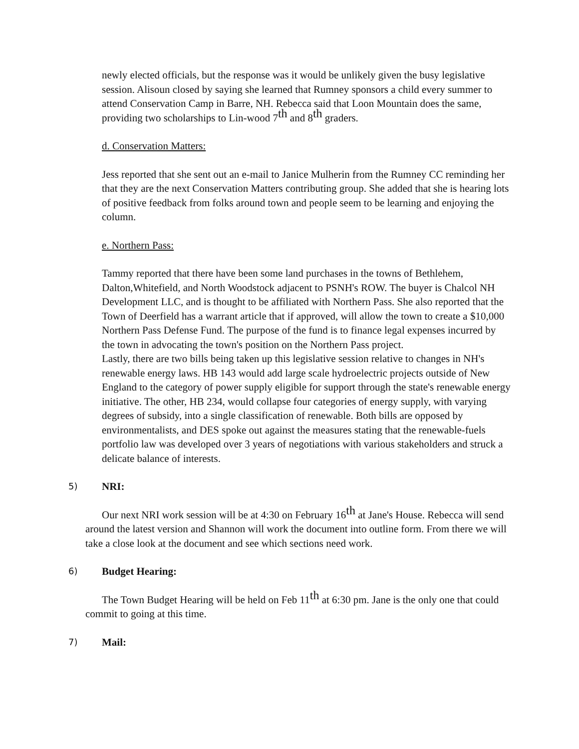newly elected officials, but the response was it would be unlikely given the busy legislative session. Alisoun closed by saying she learned that Rumney sponsors a child every summer to attend Conservation Camp in Barre, NH. Rebecca said that Loon Mountain does the same, providing two scholarships to Lin-wood 7<sup>th</sup> and 8<sup>th</sup> graders.
d. Conservation Matters:
Jess reported that she sent out an e-mail to Janice Mulherin from the Rumney CC reminding her that they are the next Conservation Matters contributing group. She added that she is hearing lots of positive feedback from folks around town and people seem to be learning and enjoying the column.
e. Northern Pass:
Tammy reported that there have been some land purchases in the towns of Bethlehem, Dalton,Whitefield, and North Woodstock adjacent to PSNH's ROW. The buyer is Chalcol NH Development LLC, and is thought to be affiliated with Northern Pass. She also reported that the Town of Deerfield has a warrant article that if approved, will allow the town to create a $10,000 Northern Pass Defense Fund. The purpose of the fund is to finance legal expenses incurred by the town in advocating the town's position on the Northern Pass project.
Lastly, there are two bills being taken up this legislative session relative to changes in NH's renewable energy laws. HB 143 would add large scale hydroelectric projects outside of New England to the category of power supply eligible for support through the state's renewable energy initiative. The other, HB 234, would collapse four categories of energy supply, with varying degrees of subsidy, into a single classification of renewable. Both bills are opposed by environmentalists, and DES spoke out against the measures stating that the renewable-fuels portfolio law was developed over 3 years of negotiations with various stakeholders and struck a delicate balance of interests.
5) NRI:
Our next NRI work session will be at 4:30 on February 16<sup>th</sup> at Jane's House. Rebecca will send around the latest version and Shannon will work the document into outline form. From there we will take a close look at the document and see which sections need work.
6) Budget Hearing:
The Town Budget Hearing will be held on Feb 11<sup>th</sup> at 6:30 pm. Jane is the only one that could commit to going at this time.
7) Mail: